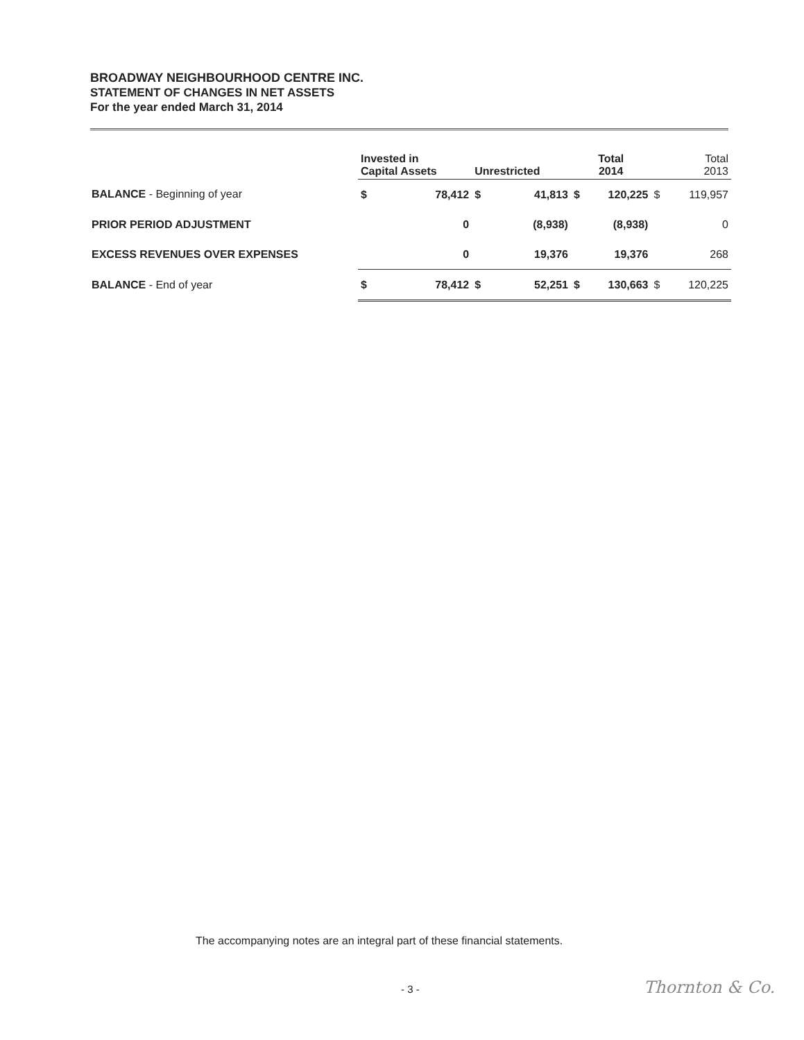BROADWAY NEIGHBOURHOOD CENTRE INC.
STATEMENT OF CHANGES IN NET ASSETS
For the year ended March 31, 2014
| | Invested in Capital Assets | | Unrestricted | | Total 2014 | | Total 2013 | |
| --- | --- | --- | --- | --- | --- | --- | --- | --- |
| BALANCE - Beginning of year | $ | 78,412 | $ | 41,813 | $ | 120,225 | $ | 119,957 |
| PRIOR PERIOD ADJUSTMENT | | 0 | | (8,938) | | (8,938) | | 0 |
| EXCESS REVENUES OVER EXPENSES | | 0 | | 19,376 | | 19,376 | | 268 |
| BALANCE - End of year | $ | 78,412 | $ | 52,251 | $ | 130,663 | $ | 120,225 |
The accompanying notes are an integral part of these financial statements.
- 3 - Thornton & Co.